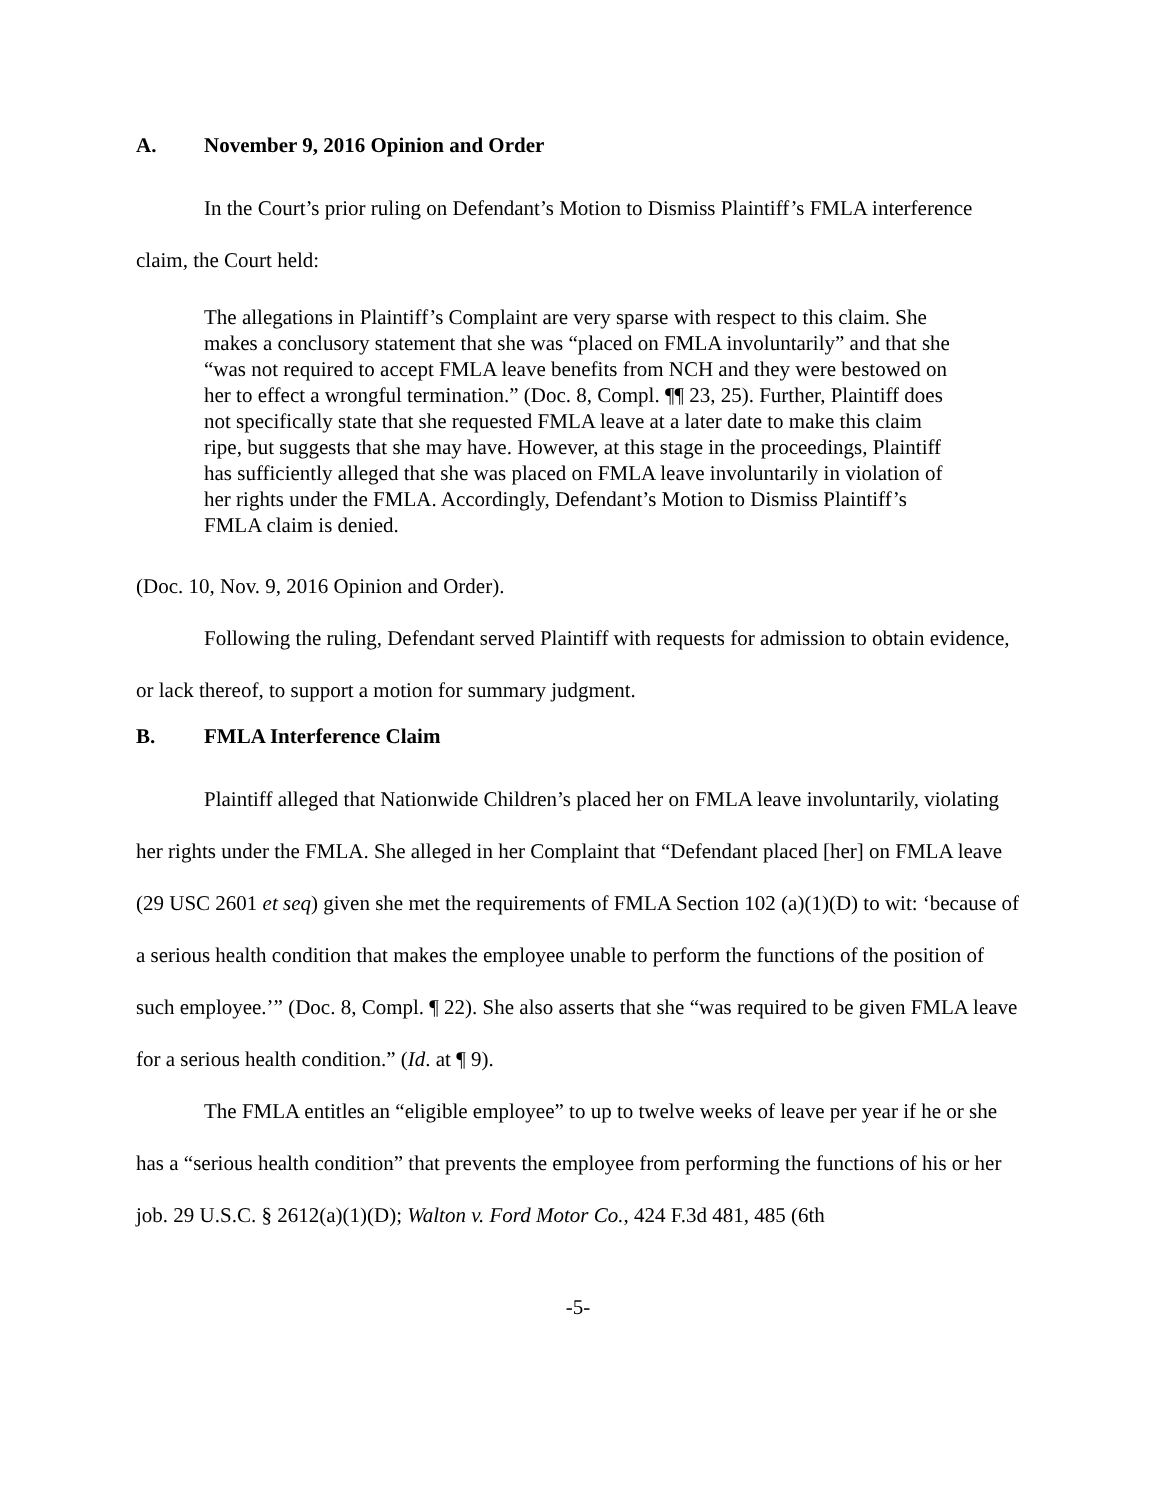A. November 9, 2016 Opinion and Order
In the Court’s prior ruling on Defendant’s Motion to Dismiss Plaintiff’s FMLA interference claim, the Court held:
The allegations in Plaintiff’s Complaint are very sparse with respect to this claim. She makes a conclusory statement that she was “placed on FMLA involuntarily” and that she “was not required to accept FMLA leave benefits from NCH and they were bestowed on her to effect a wrongful termination.” (Doc. 8, Compl. ¶¶ 23, 25). Further, Plaintiff does not specifically state that she requested FMLA leave at a later date to make this claim ripe, but suggests that she may have. However, at this stage in the proceedings, Plaintiff has sufficiently alleged that she was placed on FMLA leave involuntarily in violation of her rights under the FMLA. Accordingly, Defendant’s Motion to Dismiss Plaintiff’s FMLA claim is denied.
(Doc. 10, Nov. 9, 2016 Opinion and Order).
Following the ruling, Defendant served Plaintiff with requests for admission to obtain evidence, or lack thereof, to support a motion for summary judgment.
B. FMLA Interference Claim
Plaintiff alleged that Nationwide Children’s placed her on FMLA leave involuntarily, violating her rights under the FMLA. She alleged in her Complaint that “Defendant placed [her] on FMLA leave (29 USC 2601 et seq) given she met the requirements of FMLA Section 102 (a)(1)(D) to wit: ‘because of a serious health condition that makes the employee unable to perform the functions of the position of such employee.’” (Doc. 8, Compl. ¶ 22). She also asserts that she “was required to be given FMLA leave for a serious health condition.” (Id. at ¶ 9).
The FMLA entitles an “eligible employee” to up to twelve weeks of leave per year if he or she has a “serious health condition” that prevents the employee from performing the functions of his or her job. 29 U.S.C. § 2612(a)(1)(D); Walton v. Ford Motor Co., 424 F.3d 481, 485 (6th
-5-